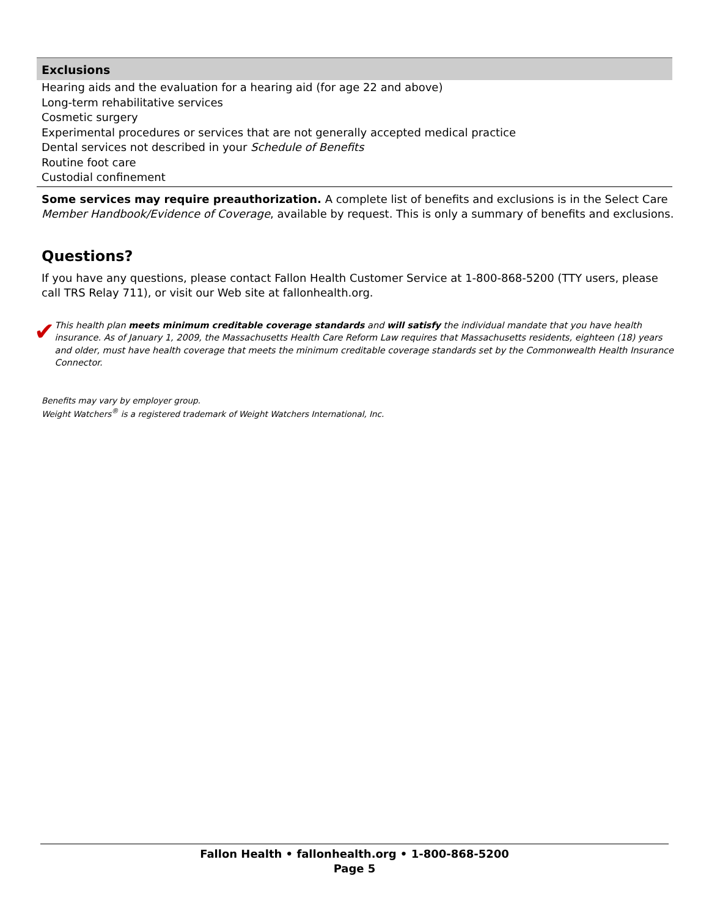| Exclusions |
| --- |
| Hearing aids and the evaluation for a hearing aid (for age 22 and above) |
| Long-term rehabilitative services |
| Cosmetic surgery |
| Experimental procedures or services that are not generally accepted medical practice |
| Dental services not described in your Schedule of Benefits |
| Routine foot care |
| Custodial confinement |
Some services may require preauthorization. A complete list of benefits and exclusions is in the Select Care Member Handbook/Evidence of Coverage, available by request. This is only a summary of benefits and exclusions.
Questions?
If you have any questions, please contact Fallon Health Customer Service at 1-800-868-5200 (TTY users, please call TRS Relay 711), or visit our Web site at fallonhealth.org.
✔
This health plan meets minimum creditable coverage standards and will satisfy the individual mandate that you have health insurance. As of January 1, 2009, the Massachusetts Health Care Reform Law requires that Massachusetts residents, eighteen (18) years and older, must have health coverage that meets the minimum creditable coverage standards set by the Commonwealth Health Insurance Connector.
Benefits may vary by employer group.
Weight Watchers<sup>®</sup> is a registered trademark of Weight Watchers International, Inc.
Fallon Health • fallonhealth.org • 1-800-868-5200
Page 5